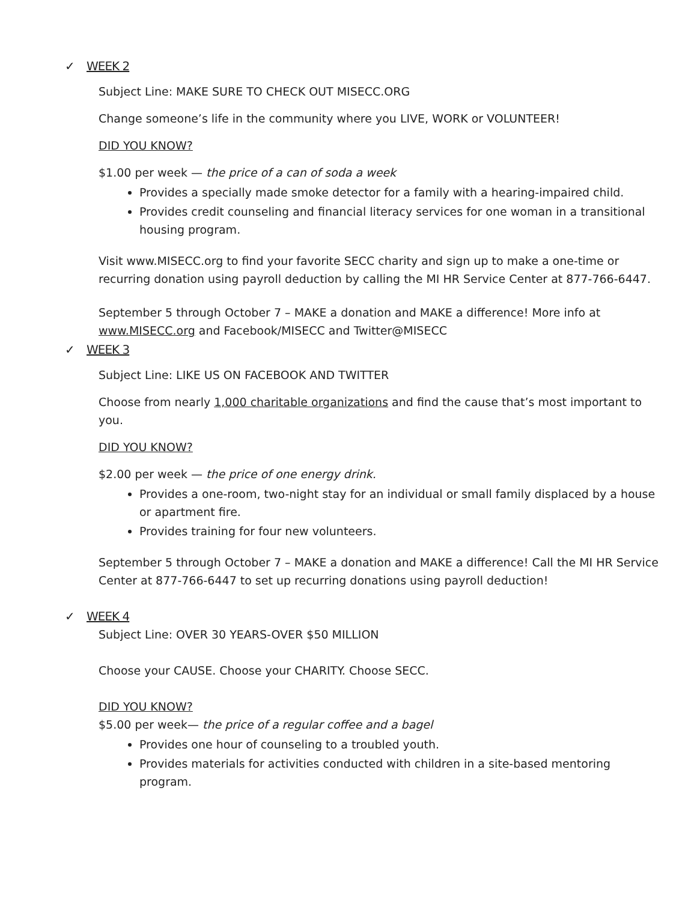✓ WEEK 2
Subject Line: MAKE SURE TO CHECK OUT MISECC.ORG
Change someone’s life in the community where you LIVE, WORK or VOLUNTEER!
DID YOU KNOW?
$1.00 per week — the price of a can of soda a week
Provides a specially made smoke detector for a family with a hearing-impaired child.
Provides credit counseling and financial literacy services for one woman in a transitional housing program.
Visit www.MISECC.org to find your favorite SECC charity and sign up to make a one-time or recurring donation using payroll deduction by calling the MI HR Service Center at 877-766-6447.
September 5 through October 7 – MAKE a donation and MAKE a difference! More info at www.MISECC.org and Facebook/MISECC and Twitter@MISECC
✓ WEEK 3
Subject Line: LIKE US ON FACEBOOK AND TWITTER
Choose from nearly 1,000 charitable organizations and find the cause that’s most important to you.
DID YOU KNOW?
$2.00 per week — the price of one energy drink.
Provides a one-room, two-night stay for an individual or small family displaced by a house or apartment fire.
Provides training for four new volunteers.
September 5 through October 7 – MAKE a donation and MAKE a difference! Call the MI HR Service Center at 877-766-6447 to set up recurring donations using payroll deduction!
✓ WEEK 4
Subject Line: OVER 30 YEARS-OVER $50 MILLION
Choose your CAUSE. Choose your CHARITY. Choose SECC.
DID YOU KNOW?
$5.00 per week— the price of a regular coffee and a bagel
Provides one hour of counseling to a troubled youth.
Provides materials for activities conducted with children in a site-based mentoring program.